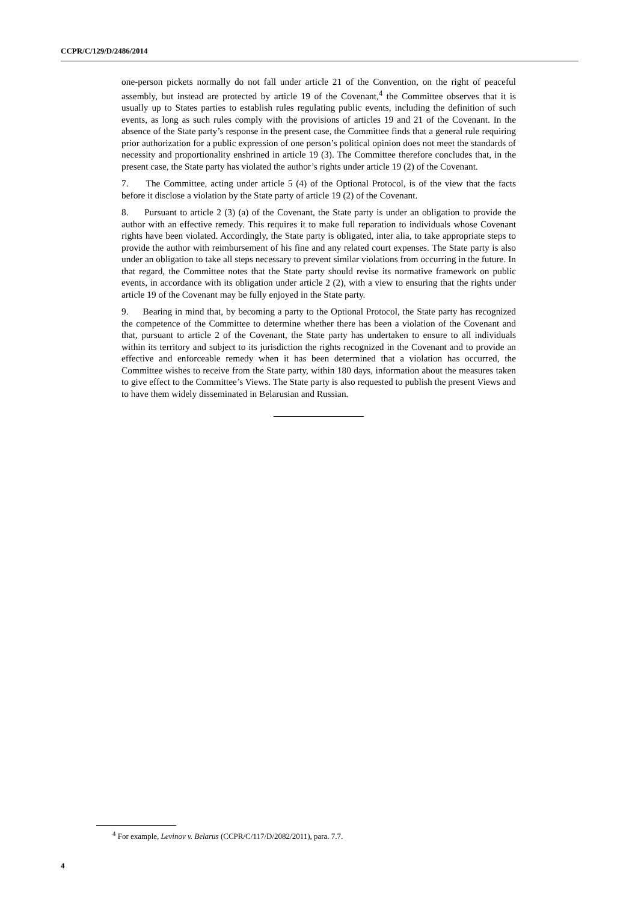CCPR/C/129/D/2486/2014
one-person pickets normally do not fall under article 21 of the Convention, on the right of peaceful assembly, but instead are protected by article 19 of the Covenant,<sup>4</sup> the Committee observes that it is usually up to States parties to establish rules regulating public events, including the definition of such events, as long as such rules comply with the provisions of articles 19 and 21 of the Covenant. In the absence of the State party’s response in the present case, the Committee finds that a general rule requiring prior authorization for a public expression of one person’s political opinion does not meet the standards of necessity and proportionality enshrined in article 19 (3). The Committee therefore concludes that, in the present case, the State party has violated the author’s rights under article 19 (2) of the Covenant.
7. The Committee, acting under article 5 (4) of the Optional Protocol, is of the view that the facts before it disclose a violation by the State party of article 19 (2) of the Covenant.
8. Pursuant to article 2 (3) (a) of the Covenant, the State party is under an obligation to provide the author with an effective remedy. This requires it to make full reparation to individuals whose Covenant rights have been violated. Accordingly, the State party is obligated, inter alia, to take appropriate steps to provide the author with reimbursement of his fine and any related court expenses. The State party is also under an obligation to take all steps necessary to prevent similar violations from occurring in the future. In that regard, the Committee notes that the State party should revise its normative framework on public events, in accordance with its obligation under article 2 (2), with a view to ensuring that the rights under article 19 of the Covenant may be fully enjoyed in the State party.
9. Bearing in mind that, by becoming a party to the Optional Protocol, the State party has recognized the competence of the Committee to determine whether there has been a violation of the Covenant and that, pursuant to article 2 of the Covenant, the State party has undertaken to ensure to all individuals within its territory and subject to its jurisdiction the rights recognized in the Covenant and to provide an effective and enforceable remedy when it has been determined that a violation has occurred, the Committee wishes to receive from the State party, within 180 days, information about the measures taken to give effect to the Committee’s Views. The State party is also requested to publish the present Views and to have them widely disseminated in Belarusian and Russian.
<sup>4</sup> For example, Levinov v. Belarus (CCPR/C/117/D/2082/2011), para. 7.7.
4